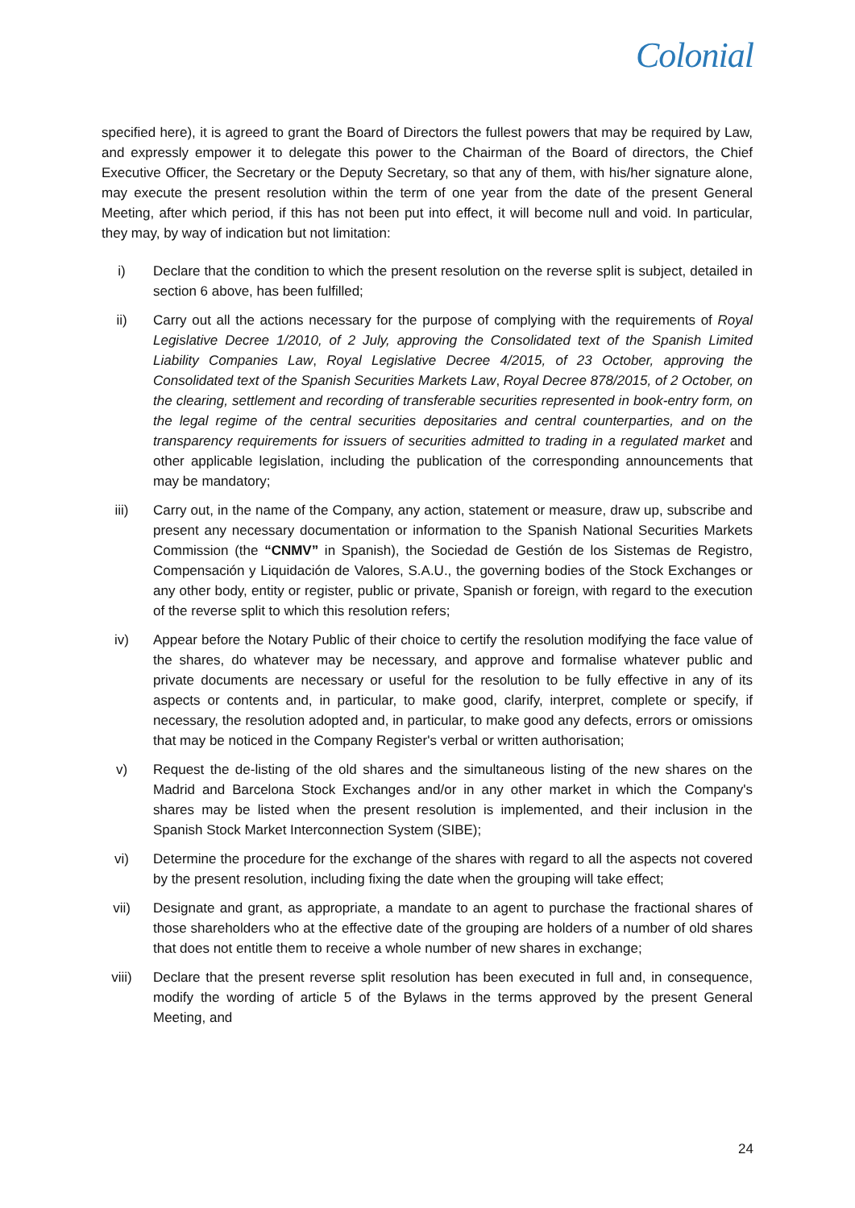Colonial
specified here), it is agreed to grant the Board of Directors the fullest powers that may be required by Law, and expressly empower it to delegate this power to the Chairman of the Board of directors, the Chief Executive Officer, the Secretary or the Deputy Secretary, so that any of them, with his/her signature alone, may execute the present resolution within the term of one year from the date of the present General Meeting, after which period, if this has not been put into effect, it will become null and void. In particular, they may, by way of indication but not limitation:
i) Declare that the condition to which the present resolution on the reverse split is subject, detailed in section 6 above, has been fulfilled;
ii) Carry out all the actions necessary for the purpose of complying with the requirements of Royal Legislative Decree 1/2010, of 2 July, approving the Consolidated text of the Spanish Limited Liability Companies Law, Royal Legislative Decree 4/2015, of 23 October, approving the Consolidated text of the Spanish Securities Markets Law, Royal Decree 878/2015, of 2 October, on the clearing, settlement and recording of transferable securities represented in book-entry form, on the legal regime of the central securities depositaries and central counterparties, and on the transparency requirements for issuers of securities admitted to trading in a regulated market and other applicable legislation, including the publication of the corresponding announcements that may be mandatory;
iii) Carry out, in the name of the Company, any action, statement or measure, draw up, subscribe and present any necessary documentation or information to the Spanish National Securities Markets Commission (the “CNMV” in Spanish), the Sociedad de Gestión de los Sistemas de Registro, Compensación y Liquidación de Valores, S.A.U., the governing bodies of the Stock Exchanges or any other body, entity or register, public or private, Spanish or foreign, with regard to the execution of the reverse split to which this resolution refers;
iv) Appear before the Notary Public of their choice to certify the resolution modifying the face value of the shares, do whatever may be necessary, and approve and formalise whatever public and private documents are necessary or useful for the resolution to be fully effective in any of its aspects or contents and, in particular, to make good, clarify, interpret, complete or specify, if necessary, the resolution adopted and, in particular, to make good any defects, errors or omissions that may be noticed in the Company Register's verbal or written authorisation;
v) Request the de-listing of the old shares and the simultaneous listing of the new shares on the Madrid and Barcelona Stock Exchanges and/or in any other market in which the Company's shares may be listed when the present resolution is implemented, and their inclusion in the Spanish Stock Market Interconnection System (SIBE);
vi) Determine the procedure for the exchange of the shares with regard to all the aspects not covered by the present resolution, including fixing the date when the grouping will take effect;
vii) Designate and grant, as appropriate, a mandate to an agent to purchase the fractional shares of those shareholders who at the effective date of the grouping are holders of a number of old shares that does not entitle them to receive a whole number of new shares in exchange;
viii) Declare that the present reverse split resolution has been executed in full and, in consequence, modify the wording of article 5 of the Bylaws in the terms approved by the present General Meeting, and
24